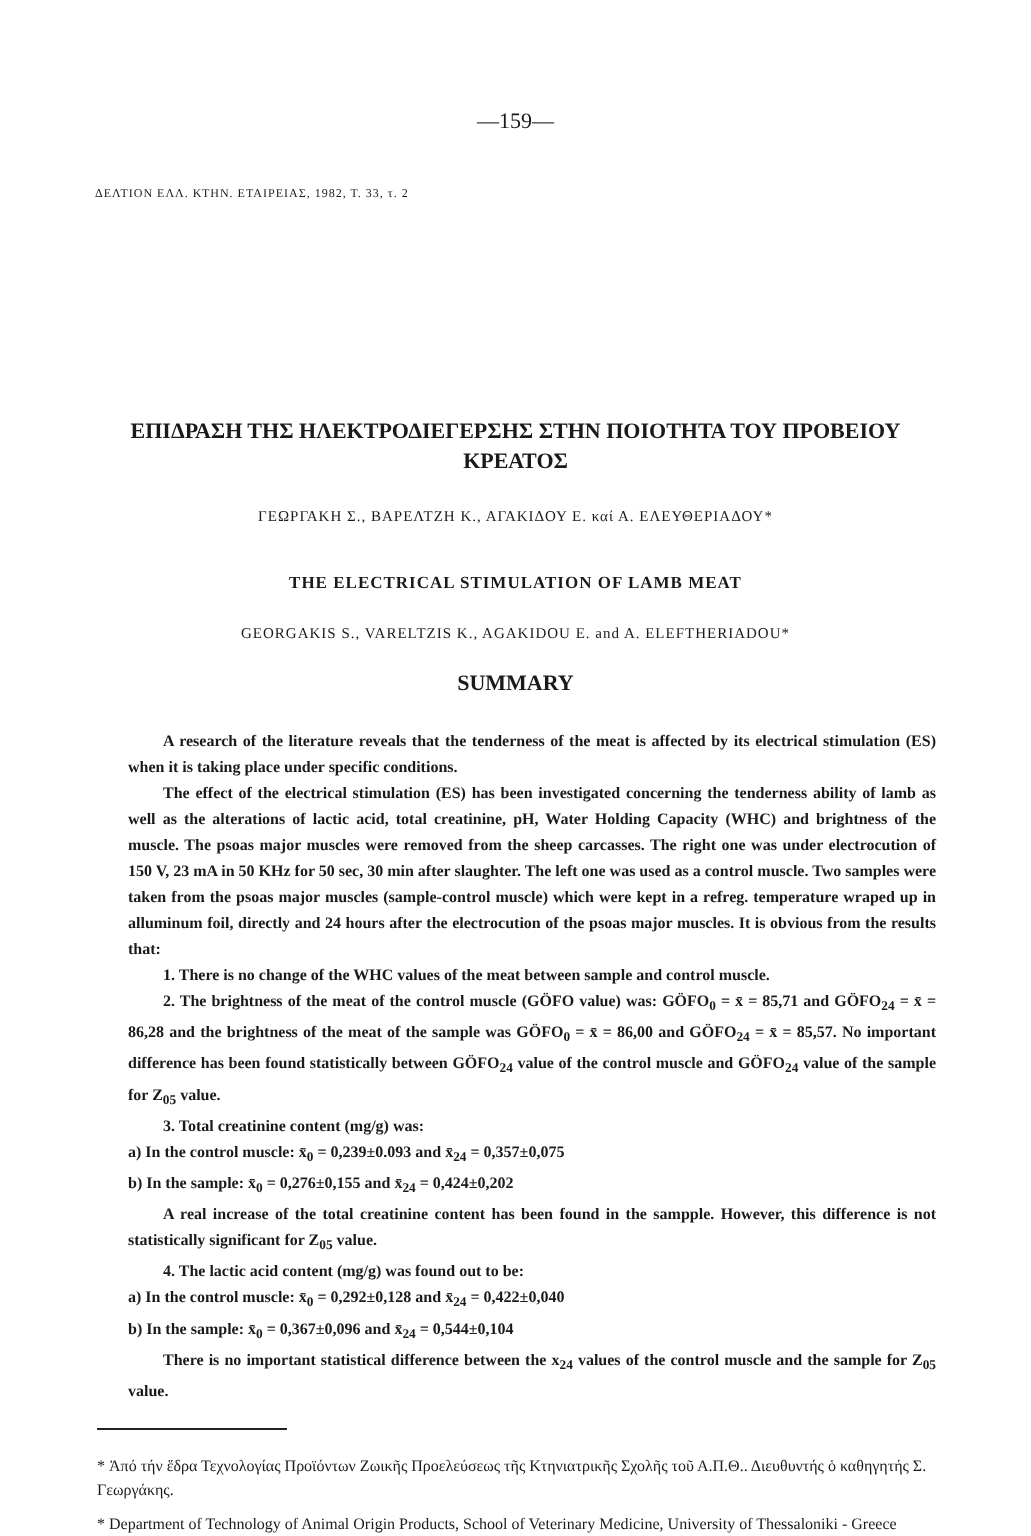—159—
ΔΕΛΤΙΟΝ ΕΛΛ. ΚΤΗΝ. ΕΤΑΙΡΕΙΑΣ, 1982, Τ. 33, τ. 2
ΕΠΙΔΡΑΣΗ ΤΗΣ ΗΛΕΚΤΡΟΔΙΕΓΕΡΣΗΣ ΣΤΗΝ ΠΟΙΟΤΗΤΑ ΤΟΥ ΠΡΟΒΕΙΟΥ ΚΡΕΑΤΟΣ
ΓΕΩΡΓΑΚΗ Σ., ΒΑΡΕΛΤΖΗ Κ., ΑΓΑΚΙΔΟΥ Ε. καί Α. ΕΛΕΥΘΕΡΙΑΔΟΥ*
THE ELECTRICAL STIMULATION OF LAMB MEAT
GEORGAKIS S., VARELTZIS K., AGAKIDOU E. and A. ELEFTHERIADOU*
SUMMARY
A research of the literature reveals that the tenderness of the meat is affected by its electrical stimulation (ES) when it is taking place under specific conditions.
The effect of the electrical stimulation (ES) has been investigated concerning the tenderness ability of lamb as well as the alterations of lactic acid, total creatinine, pH, Water Holding Capacity (WHC) and brightness of the muscle. The psoas major muscles were removed from the sheep carcasses. The right one was under electrocution of 150 V, 23 mA in 50 KHz for 50 sec, 30 min after slaughter. The left one was used as a control muscle. Two samples were taken from the psoas major muscles (sample-control muscle) which were kept in a refreg. temperature wraped up in alluminum foil, directly and 24 hours after the electrocution of the psoas major muscles. It is obvious from the results that:
1. There is no change of the WHC values of the meat between sample and control muscle.
2. The brightness of the meat of the control muscle (GÖFO value) was: GÖFO<sub>0</sub> = x̄ = 85,71 and GÖFO<sub>24</sub> = x̄ = 86,28 and the brightness of the meat of the sample was GÖFO<sub>0</sub> = x̄ = 86,00 and GÖFO<sub>24</sub> = x̄ = 85,57. No important difference has been found statistically between GÖFO<sub>24</sub> value of the control muscle and GÖFO<sub>24</sub> value of the sample for Z<sub>05</sub> value.
3. Total creatinine content (mg/g) was:
a) In the control muscle: x̄<sub>0</sub> = 0,239±0.093 and x̄<sub>24</sub> = 0,357±0,075
b) In the sample: x̄<sub>0</sub> = 0,276±0,155 and x̄<sub>24</sub> = 0,424±0,202
A real increase of the total creatinine content has been found in the sampple. However, this difference is not statistically significant for Z<sub>05</sub> value.
4. The lactic acid content (mg/g) was found out to be:
a) In the control muscle: x̄<sub>0</sub> = 0,292±0,128 and x̄<sub>24</sub> = 0,422±0,040
b) In the sample: x̄<sub>0</sub> = 0,367±0,096 and x̄<sub>24</sub> = 0,544±0,104
There is no important statistical difference between the x<sub>24</sub> values of the control muscle and the sample for Z<sub>05</sub> value.
* Ἀπό τήν ἕδρα Τεχνολογίας Προϊόντων Ζωικῆς Προελεύσεως τῆς Κτηνιατρικῆς Σχολῆς τοῦ Α.Π.Θ.. Διευθυντής ὁ καθηγητής Σ. Γεωργάκης.
* Department of Technology of Animal Origin Products, School of Veterinary Medicine, University of Thessaloniki - Greece